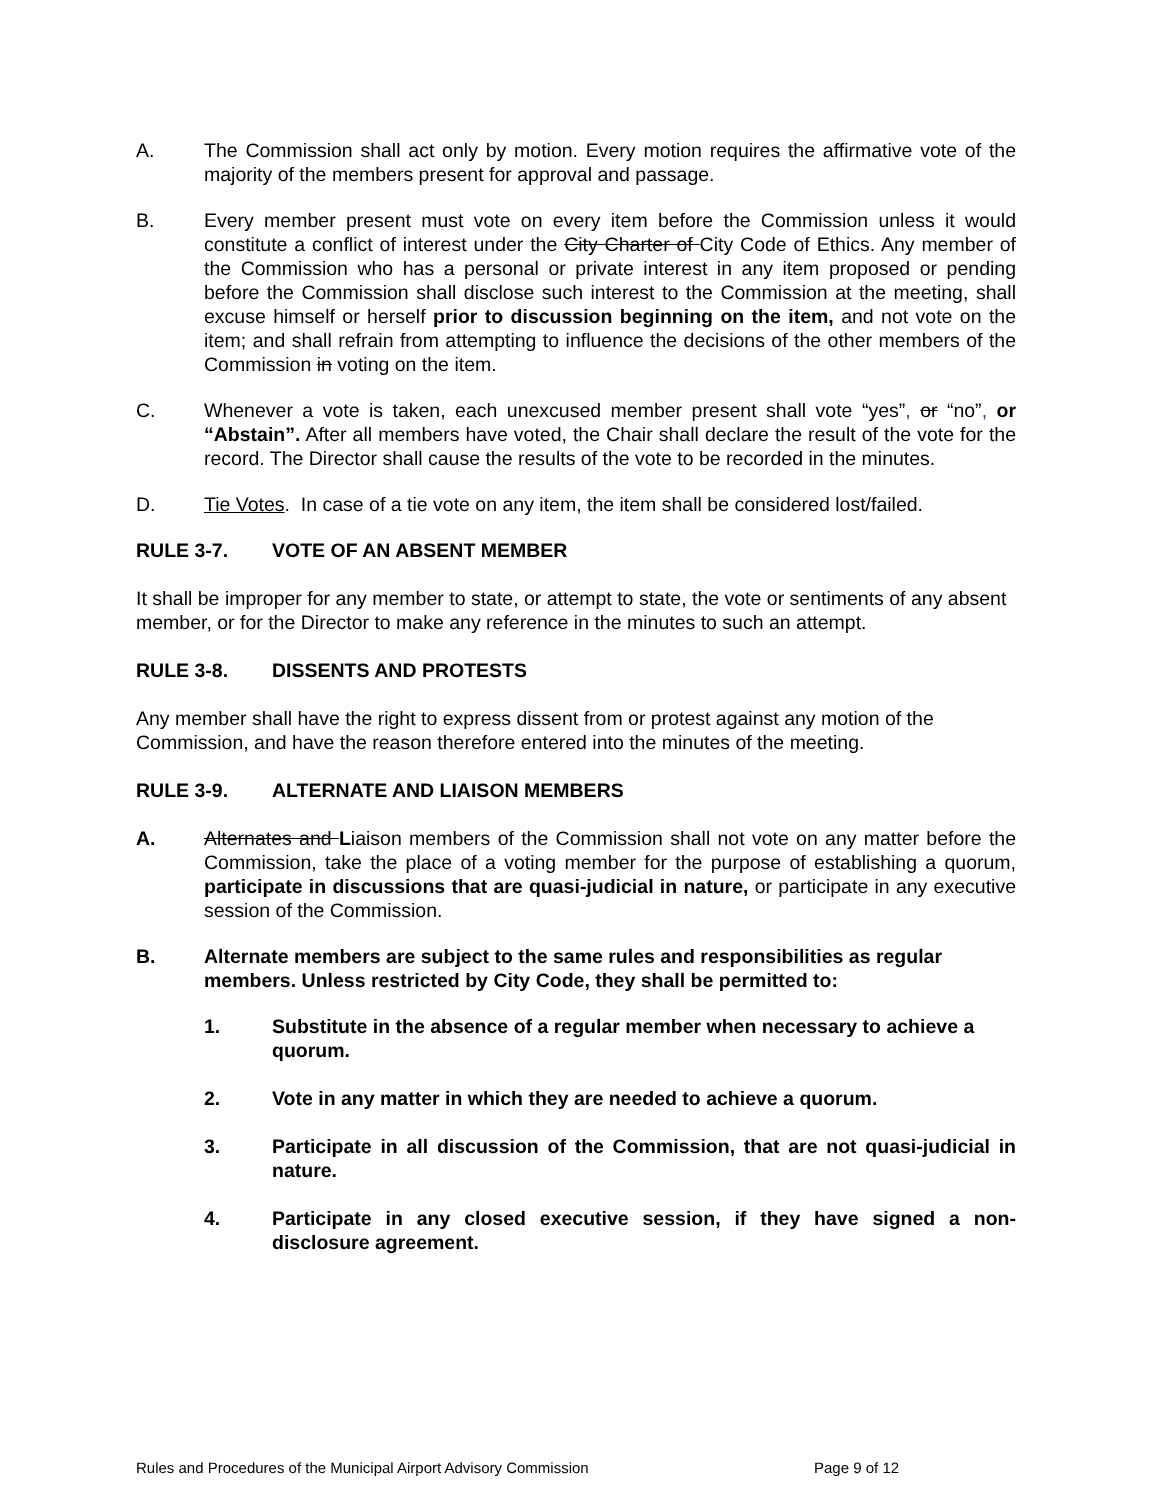A. The Commission shall act only by motion. Every motion requires the affirmative vote of the majority of the members present for approval and passage.
B. Every member present must vote on every item before the Commission unless it would constitute a conflict of interest under the City Charter of City Code of Ethics. Any member of the Commission who has a personal or private interest in any item proposed or pending before the Commission shall disclose such interest to the Commission at the meeting, shall excuse himself or herself prior to discussion beginning on the item, and not vote on the item; and shall refrain from attempting to influence the decisions of the other members of the Commission in voting on the item.
C. Whenever a vote is taken, each unexcused member present shall vote “yes”, or “no”, or “Abstain”. After all members have voted, the Chair shall declare the result of the vote for the record. The Director shall cause the results of the vote to be recorded in the minutes.
D. Tie Votes. In case of a tie vote on any item, the item shall be considered lost/failed.
RULE 3-7. VOTE OF AN ABSENT MEMBER
It shall be improper for any member to state, or attempt to state, the vote or sentiments of any absent member, or for the Director to make any reference in the minutes to such an attempt.
RULE 3-8. DISSENTS AND PROTESTS
Any member shall have the right to express dissent from or protest against any motion of the Commission, and have the reason therefore entered into the minutes of the meeting.
RULE 3-9. ALTERNATE AND LIAISON MEMBERS
A. Alternates and Liaison members of the Commission shall not vote on any matter before the Commission, take the place of a voting member for the purpose of establishing a quorum, participate in discussions that are quasi-judicial in nature, or participate in any executive session of the Commission.
B. Alternate members are subject to the same rules and responsibilities as regular members. Unless restricted by City Code, they shall be permitted to:
1. Substitute in the absence of a regular member when necessary to achieve a quorum.
2. Vote in any matter in which they are needed to achieve a quorum.
3. Participate in all discussion of the Commission, that are not quasi-judicial in nature.
4. Participate in any closed executive session, if they have signed a non-disclosure agreement.
Rules and Procedures of the Municipal Airport Advisory Commission Page 9 of 12